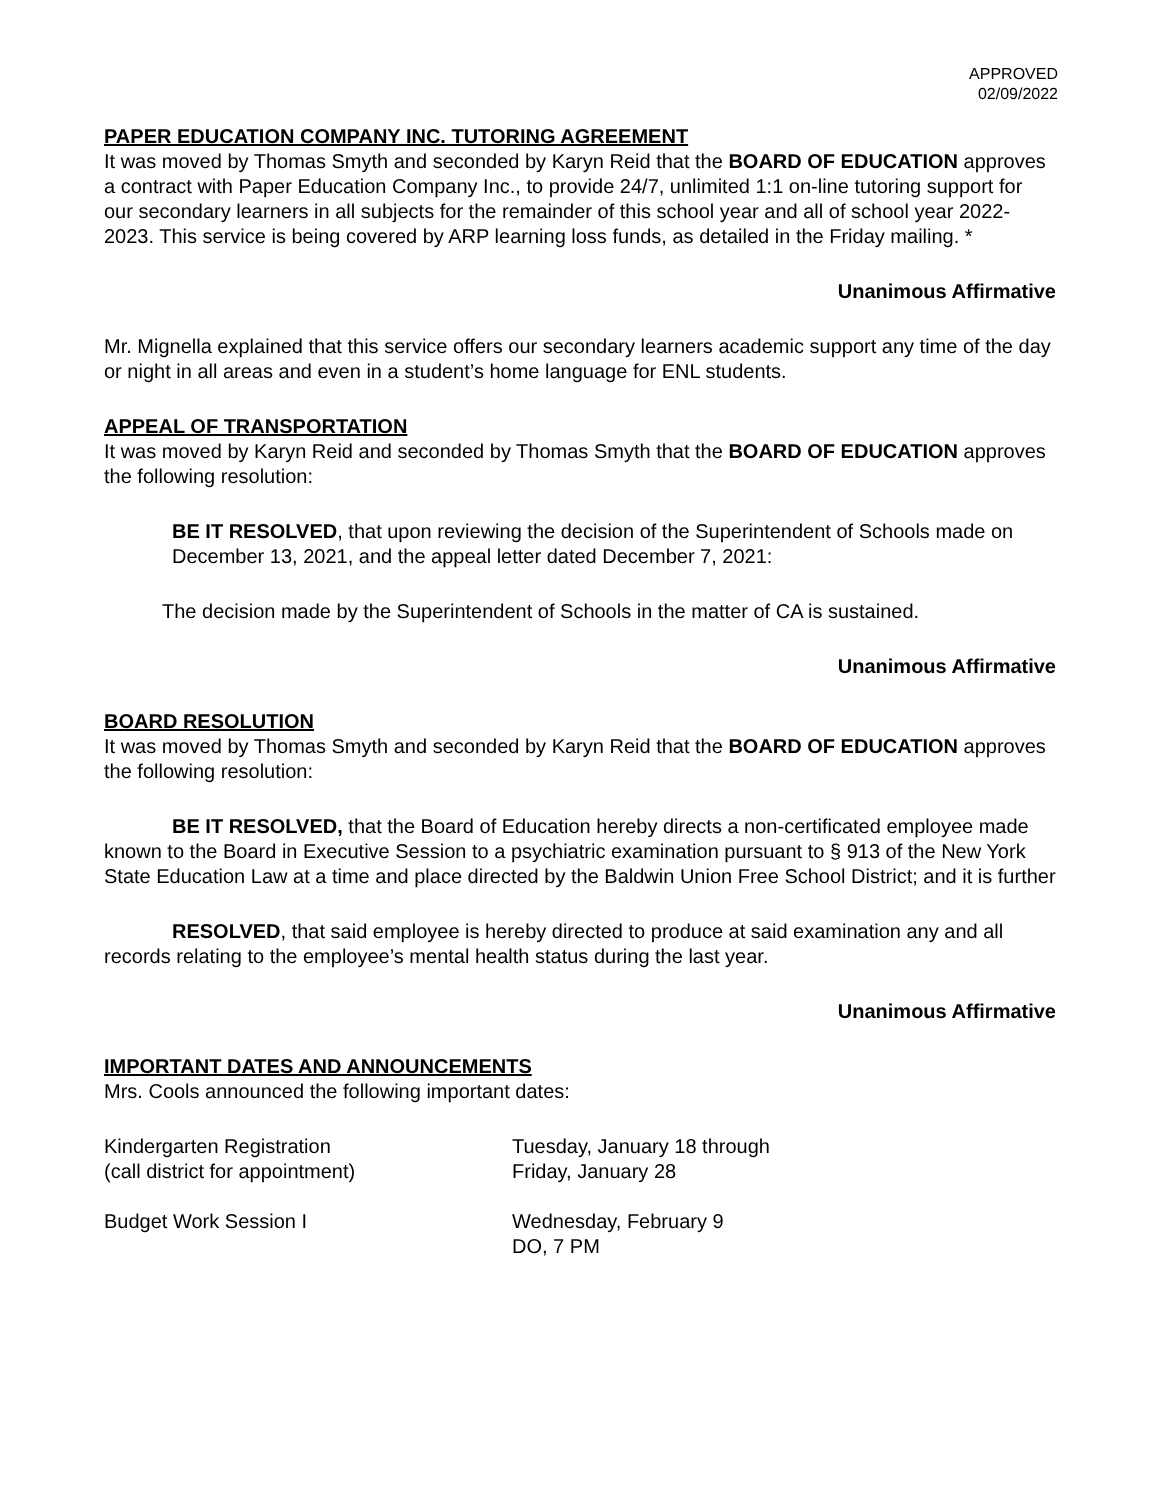APPROVED
02/09/2022
PAPER EDUCATION COMPANY INC. TUTORING AGREEMENT
It was moved by Thomas Smyth and seconded by Karyn Reid that the BOARD OF EDUCATION approves a contract with Paper Education Company Inc., to provide 24/7, unlimited 1:1 on-line tutoring support for our secondary learners in all subjects for the remainder of this school year and all of school year 2022-2023. This service is being covered by ARP learning loss funds, as detailed in the Friday mailing. *
Unanimous Affirmative
Mr. Mignella explained that this service offers our secondary learners academic support any time of the day or night in all areas and even in a student’s home language for ENL students.
APPEAL OF TRANSPORTATION
It was moved by Karyn Reid and seconded by Thomas Smyth that the BOARD OF EDUCATION approves the following resolution:
BE IT RESOLVED, that upon reviewing the decision of the Superintendent of Schools made on December 13, 2021, and the appeal letter dated December 7, 2021:
The decision made by the Superintendent of Schools in the matter of CA is sustained.
Unanimous Affirmative
BOARD RESOLUTION
It was moved by Thomas Smyth and seconded by Karyn Reid that the BOARD OF EDUCATION approves the following resolution:
BE IT RESOLVED, that the Board of Education hereby directs a non-certificated employee made known to the Board in Executive Session to a psychiatric examination pursuant to § 913 of the New York State Education Law at a time and place directed by the Baldwin Union Free School District; and it is further
RESOLVED, that said employee is hereby directed to produce at said examination any and all records relating to the employee’s mental health status during the last year.
Unanimous Affirmative
IMPORTANT DATES AND ANNOUNCEMENTS
Mrs. Cools announced the following important dates:
Kindergarten Registration
(call district for appointment)
Tuesday, January 18 through
Friday, January 28
Budget Work Session I Wednesday, February 9
DO, 7 PM